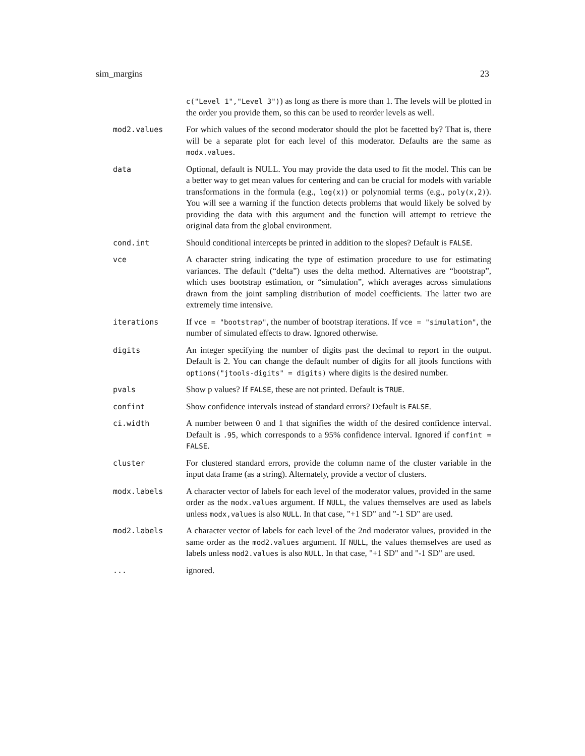sim_margins 23
c("Level 1","Level 3")) as long as there is more than 1. The levels will be plotted in the order you provide them, so this can be used to reorder levels as well.
mod2.values For which values of the second moderator should the plot be facetted by? That is, there will be a separate plot for each level of this moderator. Defaults are the same as modx.values.
data Optional, default is NULL. You may provide the data used to fit the model. This can be a better way to get mean values for centering and can be crucial for models with variable transformations in the formula (e.g., log(x)) or polynomial terms (e.g., poly(x,2)). You will see a warning if the function detects problems that would likely be solved by providing the data with this argument and the function will attempt to retrieve the original data from the global environment.
cond.int Should conditional intercepts be printed in addition to the slopes? Default is FALSE.
vce A character string indicating the type of estimation procedure to use for estimating variances. The default (“delta”) uses the delta method. Alternatives are “bootstrap”, which uses bootstrap estimation, or “simulation”, which averages across simulations drawn from the joint sampling distribution of model coefficients. The latter two are extremely time intensive.
iterations If vce = "bootstrap", the number of bootstrap iterations. If vce = "simulation", the number of simulated effects to draw. Ignored otherwise.
digits An integer specifying the number of digits past the decimal to report in the output. Default is 2. You can change the default number of digits for all jtools functions with options("jtools-digits" = digits) where digits is the desired number.
pvals Show p values? If FALSE, these are not printed. Default is TRUE.
confint Show confidence intervals instead of standard errors? Default is FALSE.
ci.width A number between 0 and 1 that signifies the width of the desired confidence interval. Default is .95, which corresponds to a 95% confidence interval. Ignored if confint = FALSE.
cluster For clustered standard errors, provide the column name of the cluster variable in the input data frame (as a string). Alternately, provide a vector of clusters.
modx.labels A character vector of labels for each level of the moderator values, provided in the same order as the modx.values argument. If NULL, the values themselves are used as labels unless modx,values is also NULL. In that case, "+1 SD" and "-1 SD" are used.
mod2.labels A character vector of labels for each level of the 2nd moderator values, provided in the same order as the mod2.values argument. If NULL, the values themselves are used as labels unless mod2.values is also NULL. In that case, "+1 SD" and "-1 SD" are used.
... ignored.